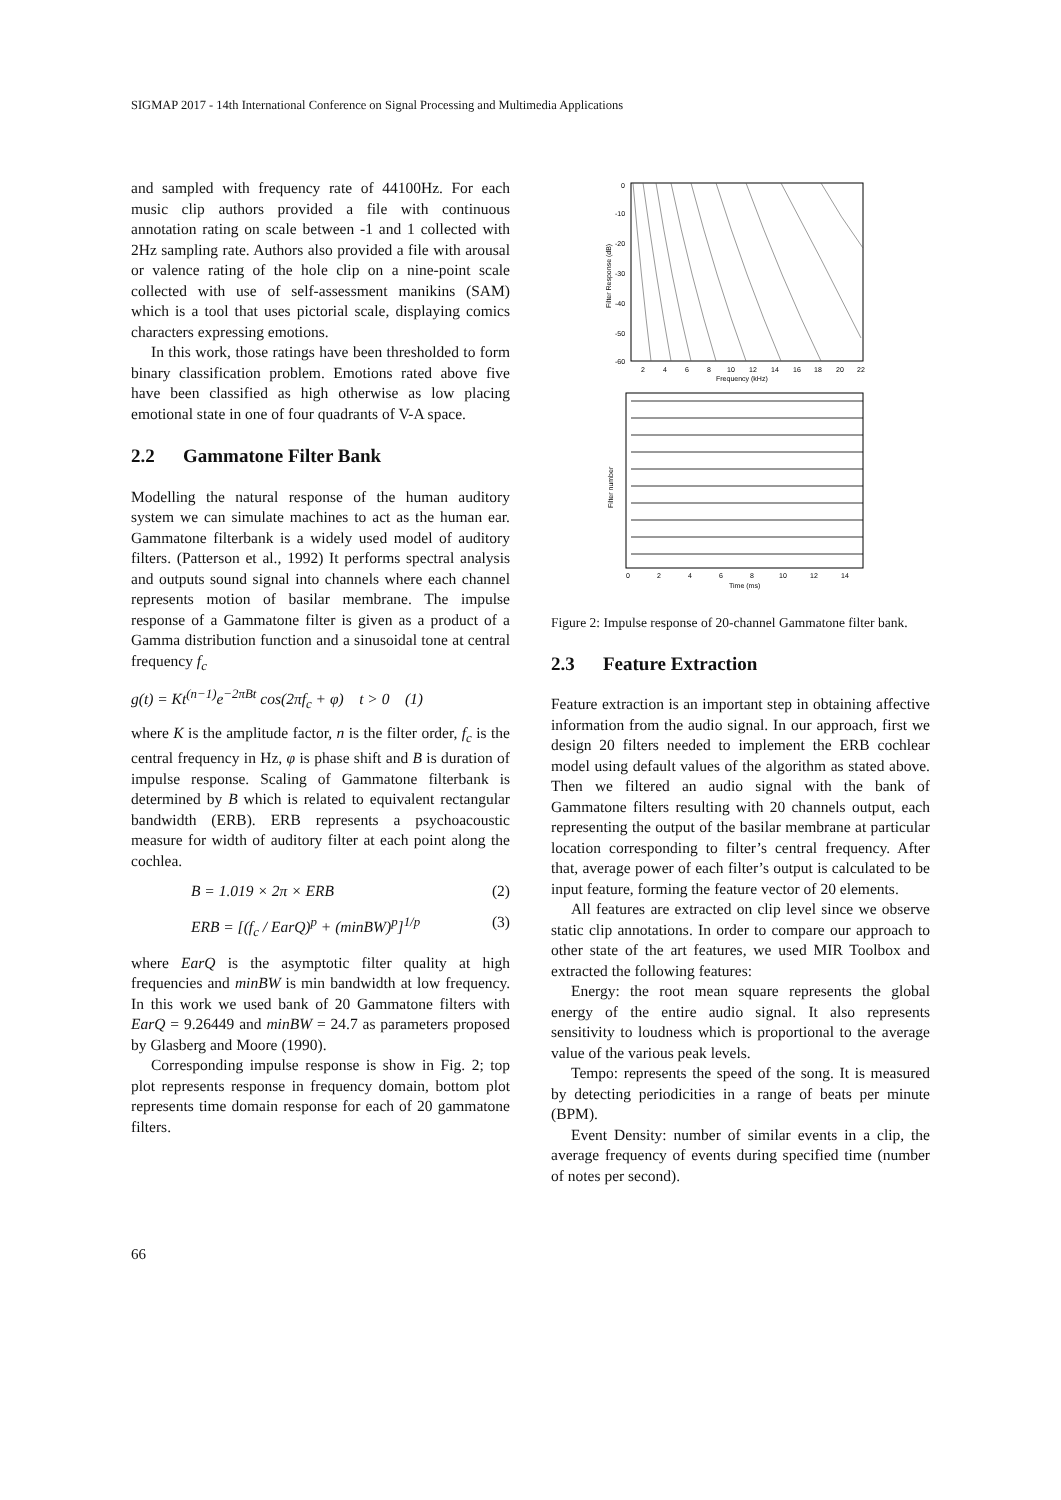SIGMAP 2017 - 14th International Conference on Signal Processing and Multimedia Applications
and sampled with frequency rate of 44100Hz. For each music clip authors provided a file with continuous annotation rating on scale between -1 and 1 collected with 2Hz sampling rate. Authors also provided a file with arousal or valence rating of the hole clip on a nine-point scale collected with use of self-assessment manikins (SAM) which is a tool that uses pictorial scale, displaying comics characters expressing emotions.
In this work, those ratings have been thresholded to form binary classification problem. Emotions rated above five have been classified as high otherwise as low placing emotional state in one of four quadrants of V-A space.
2.2 Gammatone Filter Bank
Modelling the natural response of the human auditory system we can simulate machines to act as the human ear. Gammatone filterbank is a widely used model of auditory filters. (Patterson et al., 1992) It performs spectral analysis and outputs sound signal into channels where each channel represents motion of basilar membrane. The impulse response of a Gammatone filter is given as a product of a Gamma distribution function and a sinusoidal tone at central frequency f<sub>c</sub>
g(t) = Kt<sup>(n−1)</sup>e<sup>−2πBt</sup> cos(2πf<sub>c</sub> + φ) t > 0 (1)
where K is the amplitude factor, n is the filter order, f<sub>c</sub> is the central frequency in Hz, φ is phase shift and B is duration of impulse response. Scaling of Gammatone filterbank is determined by B which is related to equivalent rectangular bandwidth (ERB). ERB represents a psychoacoustic measure for width of auditory filter at each point along the cochlea.
B = 1.019 × 2π × ERB (2)
ERB = [(f<sub>c</sub> / EarQ)<sup>p</sup> + (minBW)<sup>p</sup>]<sup>1/p</sup> (3)
where EarQ is the asymptotic filter quality at high frequencies and minBW is min bandwidth at low frequency. In this work we used bank of 20 Gammatone filters with EarQ = 9.26449 and minBW = 24.7 as parameters proposed by Glasberg and Moore (1990).
Corresponding impulse response is show in Fig. 2; top plot represents response in frequency domain, bottom plot represents time domain response for each of 20 gammatone filters.
0
-10
-20
-30
-40
-50
-60
2
4
6
8
10
12
14
16
18
20
22
Frequency (kHz)
Filter Response (dB)
0
2
4
6
8
10
12
14
Time (ms)
Filter number
Figure 2: Impulse response of 20-channel Gammatone filter bank.
2.3 Feature Extraction
Feature extraction is an important step in obtaining affective information from the audio signal. In our approach, first we design 20 filters needed to implement the ERB cochlear model using default values of the algorithm as stated above. Then we filtered an audio signal with the bank of Gammatone filters resulting with 20 channels output, each representing the output of the basilar membrane at particular location corresponding to filter’s central frequency. After that, average power of each filter’s output is calculated to be input feature, forming the feature vector of 20 elements.
All features are extracted on clip level since we observe static clip annotations. In order to compare our approach to other state of the art features, we used MIR Toolbox and extracted the following features:
Energy: the root mean square represents the global energy of the entire audio signal. It also represents sensitivity to loudness which is proportional to the average value of the various peak levels.
Tempo: represents the speed of the song. It is measured by detecting periodicities in a range of beats per minute (BPM).
Event Density: number of similar events in a clip, the average frequency of events during specified time (number of notes per second).
66